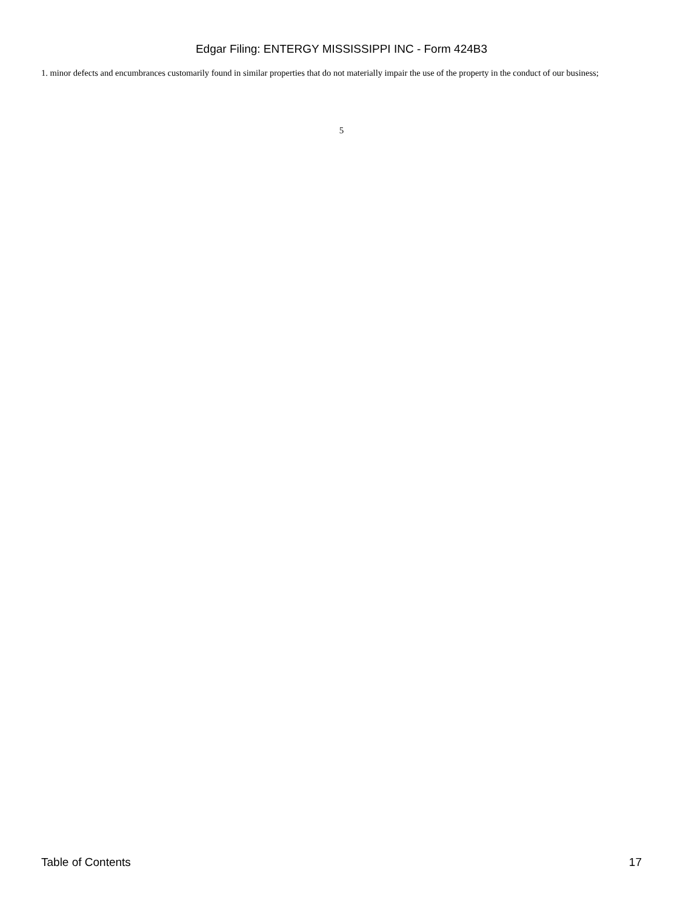Edgar Filing: ENTERGY MISSISSIPPI INC - Form 424B3
1. minor defects and encumbrances customarily found in similar properties that do not materially impair the use of the property in the conduct of our business;
5
Table of Contents 17